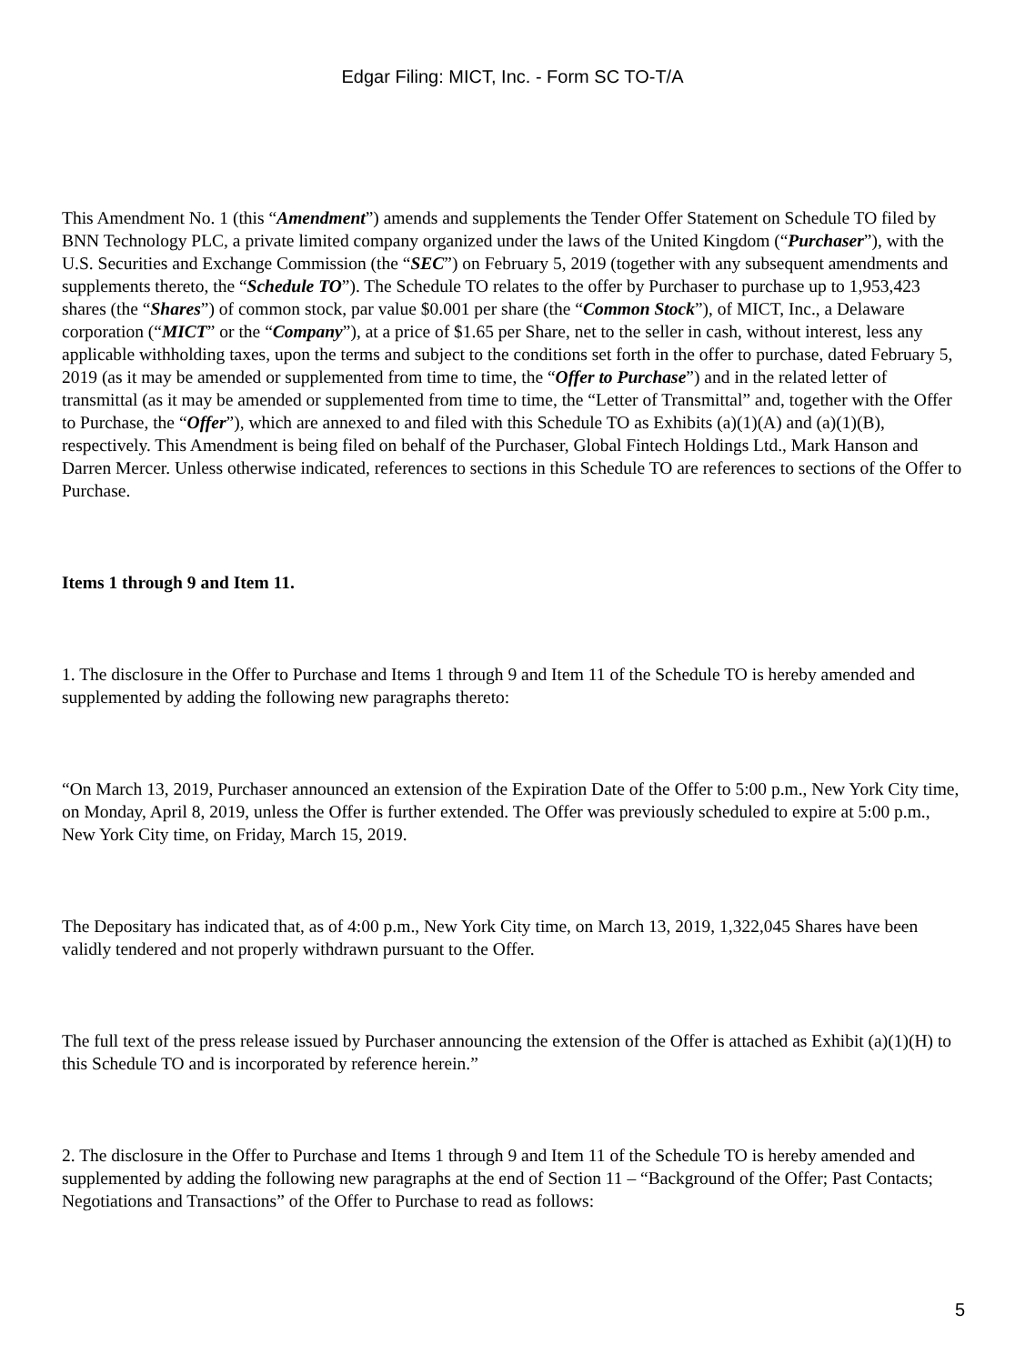Edgar Filing: MICT, Inc. - Form SC TO-T/A
This Amendment No. 1 (this “Amendment”) amends and supplements the Tender Offer Statement on Schedule TO filed by BNN Technology PLC, a private limited company organized under the laws of the United Kingdom (“Purchaser”), with the U.S. Securities and Exchange Commission (the “SEC”) on February 5, 2019 (together with any subsequent amendments and supplements thereto, the “Schedule TO”). The Schedule TO relates to the offer by Purchaser to purchase up to 1,953,423 shares (the “Shares”) of common stock, par value $0.001 per share (the “Common Stock”), of MICT, Inc., a Delaware corporation (“MICT” or the “Company”), at a price of $1.65 per Share, net to the seller in cash, without interest, less any applicable withholding taxes, upon the terms and subject to the conditions set forth in the offer to purchase, dated February 5, 2019 (as it may be amended or supplemented from time to time, the “Offer to Purchase”) and in the related letter of transmittal (as it may be amended or supplemented from time to time, the “Letter of Transmittal” and, together with the Offer to Purchase, the “Offer”), which are annexed to and filed with this Schedule TO as Exhibits (a)(1)(A) and (a)(1)(B), respectively. This Amendment is being filed on behalf of the Purchaser, Global Fintech Holdings Ltd., Mark Hanson and Darren Mercer. Unless otherwise indicated, references to sections in this Schedule TO are references to sections of the Offer to Purchase.
Items 1 through 9 and Item 11.
1. The disclosure in the Offer to Purchase and Items 1 through 9 and Item 11 of the Schedule TO is hereby amended and supplemented by adding the following new paragraphs thereto:
“On March 13, 2019, Purchaser announced an extension of the Expiration Date of the Offer to 5:00 p.m., New York City time, on Monday, April 8, 2019, unless the Offer is further extended. The Offer was previously scheduled to expire at 5:00 p.m., New York City time, on Friday, March 15, 2019.
The Depositary has indicated that, as of 4:00 p.m., New York City time, on March 13, 2019, 1,322,045 Shares have been validly tendered and not properly withdrawn pursuant to the Offer.
The full text of the press release issued by Purchaser announcing the extension of the Offer is attached as Exhibit (a)(1)(H) to this Schedule TO and is incorporated by reference herein.”
2. The disclosure in the Offer to Purchase and Items 1 through 9 and Item 11 of the Schedule TO is hereby amended and supplemented by adding the following new paragraphs at the end of Section 11 – “Background of the Offer; Past Contacts; Negotiations and Transactions” of the Offer to Purchase to read as follows:
5